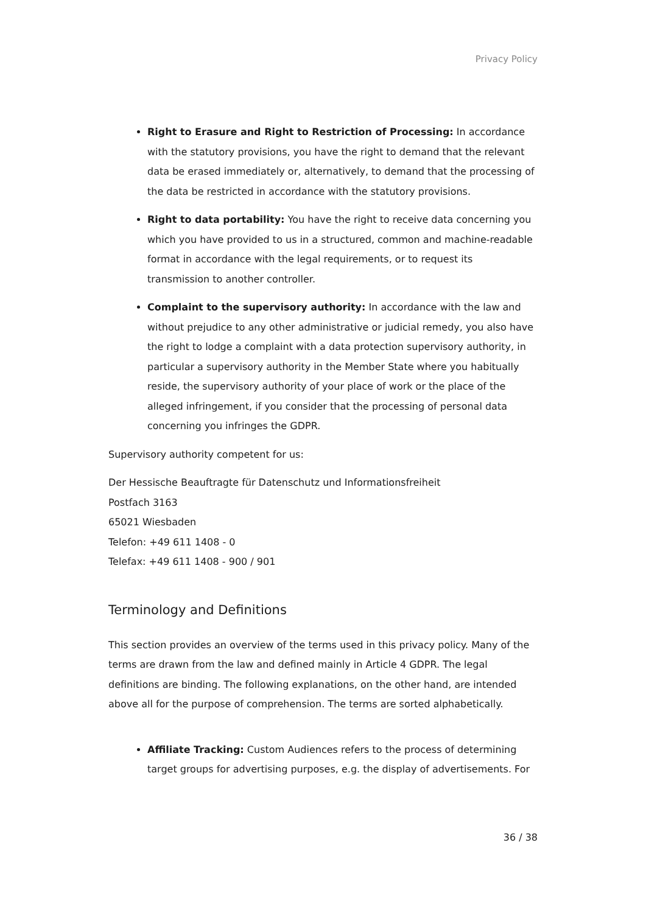Privacy Policy
Right to Erasure and Right to Restriction of Processing: In accordance with the statutory provisions, you have the right to demand that the relevant data be erased immediately or, alternatively, to demand that the processing of the data be restricted in accordance with the statutory provisions.
Right to data portability: You have the right to receive data concerning you which you have provided to us in a structured, common and machine-readable format in accordance with the legal requirements, or to request its transmission to another controller.
Complaint to the supervisory authority: In accordance with the law and without prejudice to any other administrative or judicial remedy, you also have the right to lodge a complaint with a data protection supervisory authority, in particular a supervisory authority in the Member State where you habitually reside, the supervisory authority of your place of work or the place of the alleged infringement, if you consider that the processing of personal data concerning you infringes the GDPR.
Supervisory authority competent for us:
Der Hessische Beauftragte für Datenschutz und Informationsfreiheit
Postfach 3163
65021 Wiesbaden
Telefon: +49 611 1408 - 0
Telefax: +49 611 1408 - 900 / 901
Terminology and Definitions
This section provides an overview of the terms used in this privacy policy. Many of the terms are drawn from the law and defined mainly in Article 4 GDPR. The legal definitions are binding. The following explanations, on the other hand, are intended above all for the purpose of comprehension. The terms are sorted alphabetically.
Affiliate Tracking: Custom Audiences refers to the process of determining target groups for advertising purposes, e.g. the display of advertisements. For
36 / 38